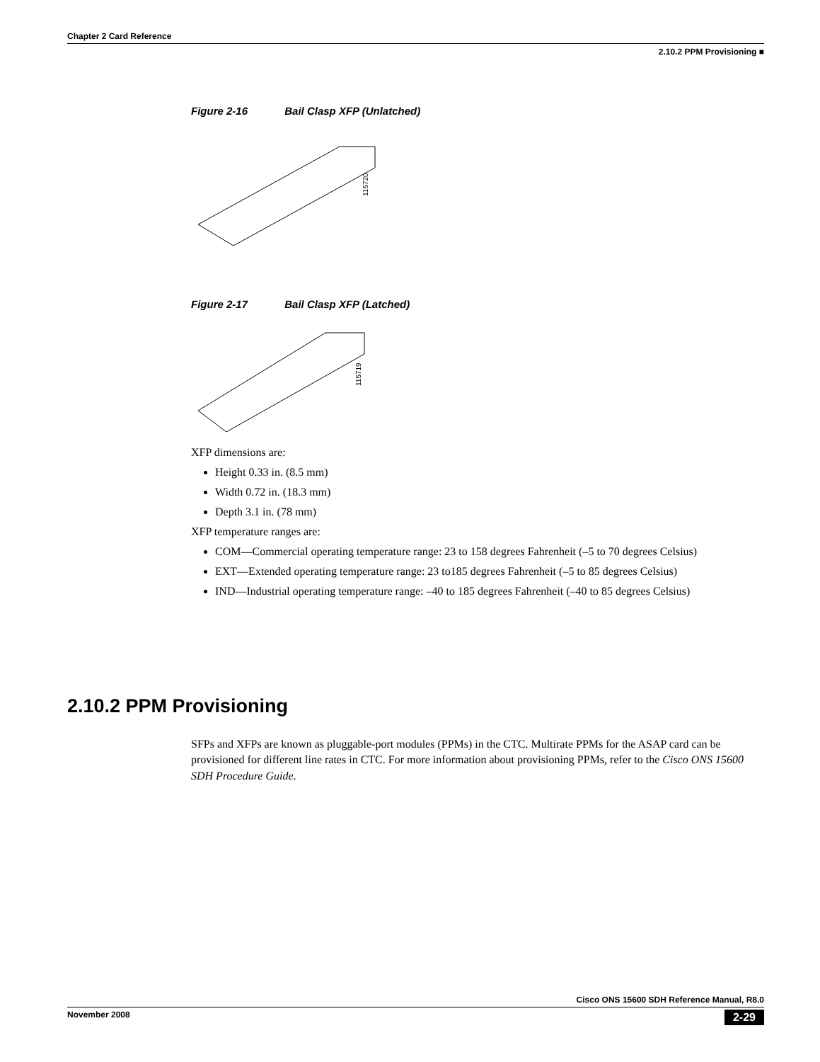Chapter 2 Card Reference
2.10.2 PPM Provisioning ■
Figure 2-16 Bail Clasp XFP (Unlatched)
115720
Figure 2-17 Bail Clasp XFP (Latched)
115719
XFP dimensions are:
Height 0.33 in. (8.5 mm)
Width 0.72 in. (18.3 mm)
Depth 3.1 in. (78 mm)
XFP temperature ranges are:
COM—Commercial operating temperature range: 23 to 158 degrees Fahrenheit (–5 to 70 degrees Celsius)
EXT—Extended operating temperature range: 23 to185 degrees Fahrenheit (–5 to 85 degrees Celsius)
IND—Industrial operating temperature range: –40 to 185 degrees Fahrenheit (–40 to 85 degrees Celsius)
2.10.2 PPM Provisioning
SFPs and XFPs are known as pluggable-port modules (PPMs) in the CTC. Multirate PPMs for the ASAP card can be provisioned for different line rates in CTC. For more information about provisioning PPMs, refer to the Cisco ONS 15600 SDH Procedure Guide.
Cisco ONS 15600 SDH Reference Manual, R8.0
November 2008 2-29